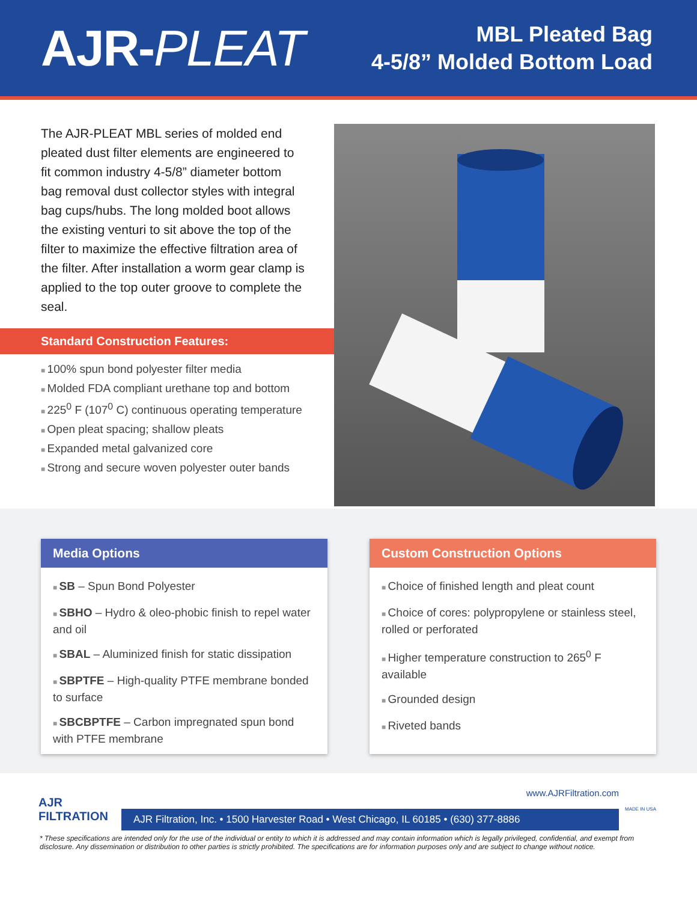AJR-PLEAT
MBL Pleated Bag
4-5/8” Molded Bottom Load
The AJR-PLEAT MBL series of molded end pleated dust filter elements are engineered to fit common industry 4-5/8” diameter bottom bag removal dust collector styles with integral bag cups/hubs. The long molded boot allows the existing venturi to sit above the top of the filter to maximize the effective filtration area of the filter. After installation a worm gear clamp is applied to the top outer groove to complete the seal.
Standard Construction Features:
100% spun bond polyester filter media
Molded FDA compliant urethane top and bottom
225<sup>0</sup> F (107<sup>0</sup> C) continuous operating temperature
Open pleat spacing; shallow pleats
Expanded metal galvanized core
Strong and secure woven polyester outer bands
Media Options
SB – Spun Bond Polyester
SBHO – Hydro & oleo-phobic finish to repel water and oil
SBAL – Aluminized finish for static dissipation
SBPTFE – High-quality PTFE membrane bonded to surface
SBCBPTFE – Carbon impregnated spun bond with PTFE membrane
Custom Construction Options
Choice of finished length and pleat count
Choice of cores: polypropylene or stainless steel, rolled or perforated
Higher temperature construction to 265<sup>0</sup> F available
Grounded design
Riveted bands
AJR
FILTRATION
www.AJRFiltration.com
AJR Filtration, Inc. • 1500 Harvester Road • West Chicago, IL 60185 • (630) 377-8886
MADE IN USA
* These specifications are intended only for the use of the individual or entity to which it is addressed and may contain information which is legally privileged, confidential, and exempt from disclosure. Any dissemination or distribution to other parties is strictly prohibited. The specifications are for information purposes only and are subject to change without notice.